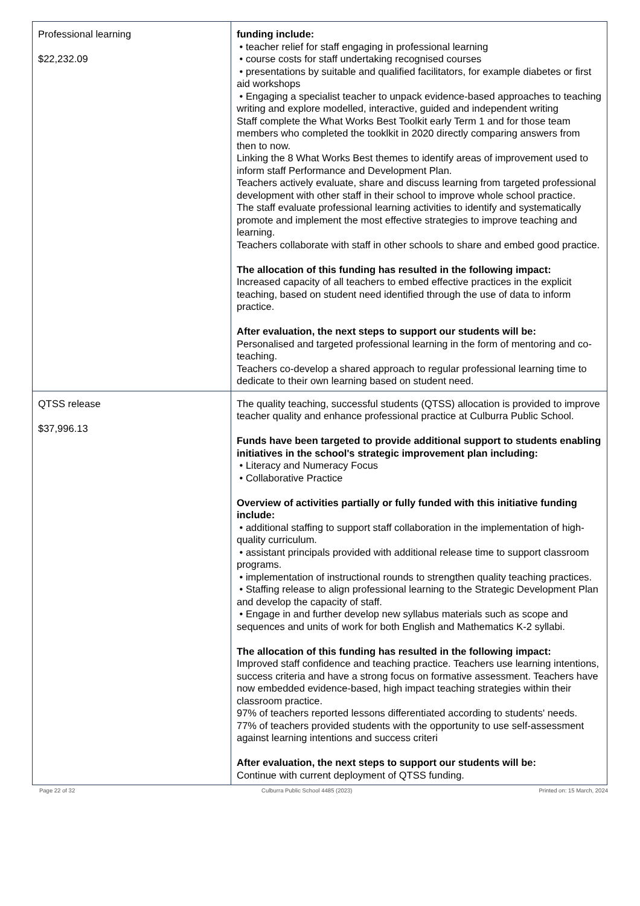| Professional learning $22,232.09 | funding include: • teacher relief for staff engaging in professional learning • course costs for staff undertaking recognised courses • presentations by suitable and qualified facilitators, for example diabetes or first aid workshops • Engaging a specialist teacher to unpack evidence-based approaches to teaching writing and explore modelled, interactive, guided and independent writing Staff complete the What Works Best Toolkit early Term 1 and for those team members who completed the tooklkit in 2020 directly comparing answers from then to now. Linking the 8 What Works Best themes to identify areas of improvement used to inform staff Performance and Development Plan. Teachers actively evaluate, share and discuss learning from targeted professional development with other staff in their school to improve whole school practice. The staff evaluate professional learning activities to identify and systematically promote and implement the most effective strategies to improve teaching and learning. Teachers collaborate with staff in other schools to share and embed good practice. The allocation of this funding has resulted in the following impact: Increased capacity of all teachers to embed effective practices in the explicit teaching, based on student need identified through the use of data to inform practice. After evaluation, the next steps to support our students will be: Personalised and targeted professional learning in the form of mentoring and co-teaching. Teachers co-develop a shared approach to regular professional learning time to dedicate to their own learning based on student need. |
| QTSS release $37,996.13 | The quality teaching, successful students (QTSS) allocation is provided to improve teacher quality and enhance professional practice at Culburra Public School. Funds have been targeted to provide additional support to students enabling initiatives in the school's strategic improvement plan including: • Literacy and Numeracy Focus • Collaborative Practice Overview of activities partially or fully funded with this initiative funding include: • additional staffing to support staff collaboration in the implementation of high-quality curriculum. • assistant principals provided with additional release time to support classroom programs. • implementation of instructional rounds to strengthen quality teaching practices. • Staffing release to align professional learning to the Strategic Development Plan and develop the capacity of staff. • Engage in and further develop new syllabus materials such as scope and sequences and units of work for both English and Mathematics K-2 syllabi. The allocation of this funding has resulted in the following impact: Improved staff confidence and teaching practice. Teachers use learning intentions, success criteria and have a strong focus on formative assessment. Teachers have now embedded evidence-based, high impact teaching strategies within their classroom practice. 97% of teachers reported lessons differentiated according to students' needs. 77% of teachers provided students with the opportunity to use self-assessment against learning intentions and success criteri After evaluation, the next steps to support our students will be: Continue with current deployment of QTSS funding. |
Page 22 of 32 Culburra Public School 4485 (2023) Printed on: 15 March, 2024